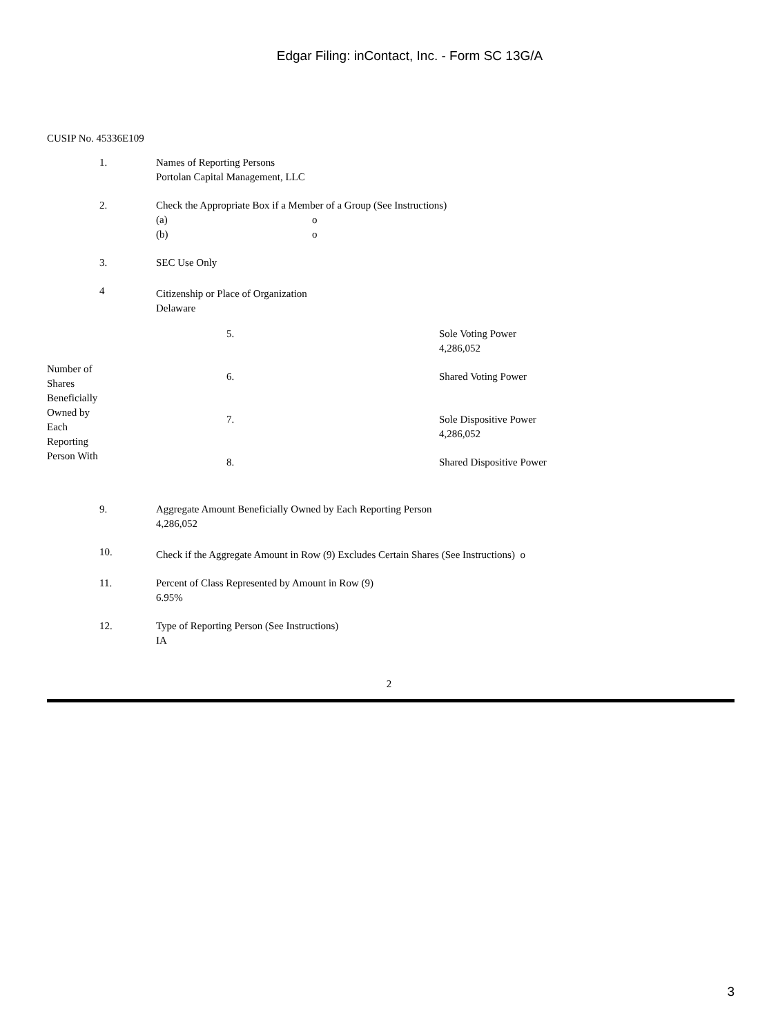Edgar Filing: inContact, Inc. - Form SC 13G/A
CUSIP No. 45336E109
| 1. | Names of Reporting Persons Portolan Capital Management, LLC |
| 2. | Check the Appropriate Box if a Member of a Group (See Instructions) (a) o (b) o |
| 3. | SEC Use Only |
| 4 | Citizenship or Place of Organization Delaware |
| Number of Shares Beneficially Owned by Each Reporting Person With | 5. | Sole Voting Power 4,286,052 |
| | 6. | Shared Voting Power |
| | 7. | Sole Dispositive Power 4,286,052 |
| | 8. | Shared Dispositive Power |
| 9. | Aggregate Amount Beneficially Owned by Each Reporting Person 4,286,052 |
| 10. | Check if the Aggregate Amount in Row (9) Excludes Certain Shares (See Instructions) o |
| 11. | Percent of Class Represented by Amount in Row (9) 6.95% |
| 12. | Type of Reporting Person (See Instructions) IA |
2
3